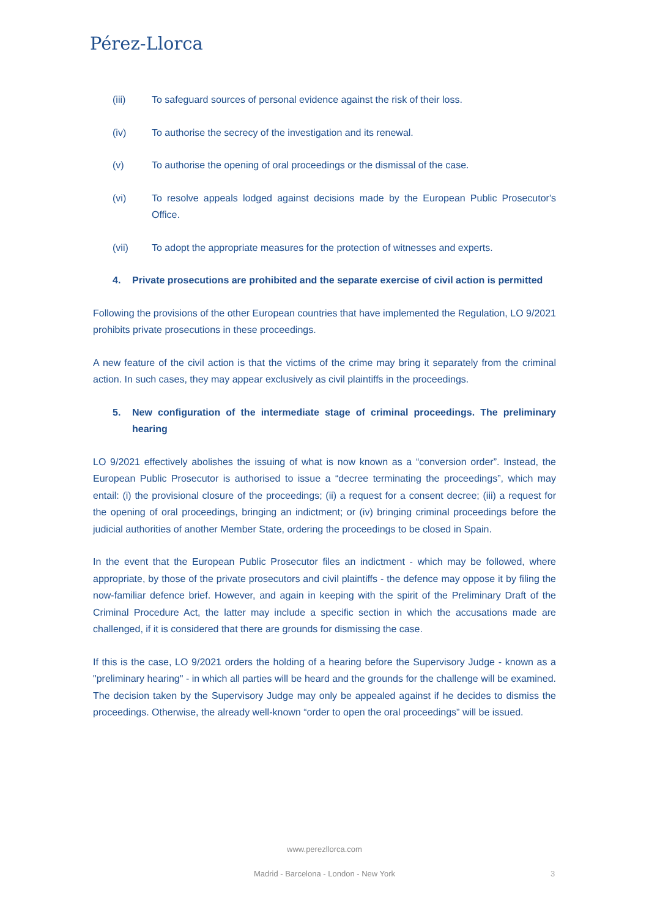Pérez-Llorca
(iii) To safeguard sources of personal evidence against the risk of their loss.
(iv) To authorise the secrecy of the investigation and its renewal.
(v) To authorise the opening of oral proceedings or the dismissal of the case.
(vi) To resolve appeals lodged against decisions made by the European Public Prosecutor's Office.
(vii) To adopt the appropriate measures for the protection of witnesses and experts.
4. Private prosecutions are prohibited and the separate exercise of civil action is permitted
Following the provisions of the other European countries that have implemented the Regulation, LO 9/2021 prohibits private prosecutions in these proceedings.
A new feature of the civil action is that the victims of the crime may bring it separately from the criminal action. In such cases, they may appear exclusively as civil plaintiffs in the proceedings.
5. New configuration of the intermediate stage of criminal proceedings. The preliminary hearing
LO 9/2021 effectively abolishes the issuing of what is now known as a “conversion order”. Instead, the European Public Prosecutor is authorised to issue a “decree terminating the proceedings”, which may entail: (i) the provisional closure of the proceedings; (ii) a request for a consent decree; (iii) a request for the opening of oral proceedings, bringing an indictment; or (iv) bringing criminal proceedings before the judicial authorities of another Member State, ordering the proceedings to be closed in Spain.
In the event that the European Public Prosecutor files an indictment - which may be followed, where appropriate, by those of the private prosecutors and civil plaintiffs - the defence may oppose it by filing the now-familiar defence brief. However, and again in keeping with the spirit of the Preliminary Draft of the Criminal Procedure Act, the latter may include a specific section in which the accusations made are challenged, if it is considered that there are grounds for dismissing the case.
If this is the case, LO 9/2021 orders the holding of a hearing before the Supervisory Judge - known as a "preliminary hearing" - in which all parties will be heard and the grounds for the challenge will be examined. The decision taken by the Supervisory Judge may only be appealed against if he decides to dismiss the proceedings. Otherwise, the already well-known “order to open the oral proceedings” will be issued.
www.perezllorca.com
Madrid - Barcelona - London - New York 3